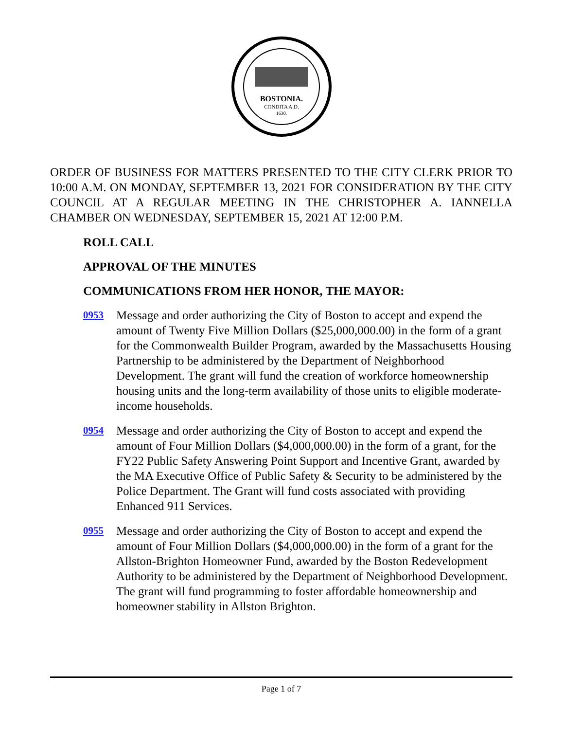BOSTONIA.
CONDITA A.D.
1630.
ORDER OF BUSINESS FOR MATTERS PRESENTED TO THE CITY CLERK PRIOR TO 10:00 A.M. ON MONDAY, SEPTEMBER 13, 2021 FOR CONSIDERATION BY THE CITY COUNCIL AT A REGULAR MEETING IN THE CHRISTOPHER A. IANNELLA CHAMBER ON WEDNESDAY, SEPTEMBER 15, 2021 AT 12:00 P.M.
ROLL CALL
APPROVAL OF THE MINUTES
COMMUNICATIONS FROM HER HONOR, THE MAYOR:
0953
Message and order authorizing the City of Boston to accept and expend the amount of Twenty Five Million Dollars ($25,000,000.00) in the form of a grant for the Commonwealth Builder Program, awarded by the Massachusetts Housing Partnership to be administered by the Department of Neighborhood Development. The grant will fund the creation of workforce homeownership housing units and the long-term availability of those units to eligible moderate-income households.
0954
Message and order authorizing the City of Boston to accept and expend the amount of Four Million Dollars ($4,000,000.00) in the form of a grant, for the FY22 Public Safety Answering Point Support and Incentive Grant, awarded by the MA Executive Office of Public Safety & Security to be administered by the Police Department. The Grant will fund costs associated with providing Enhanced 911 Services.
0955
Message and order authorizing the City of Boston to accept and expend the amount of Four Million Dollars ($4,000,000.00) in the form of a grant for the Allston-Brighton Homeowner Fund, awarded by the Boston Redevelopment Authority to be administered by the Department of Neighborhood Development. The grant will fund programming to foster affordable homeownership and homeowner stability in Allston Brighton.
Page 1 of 7